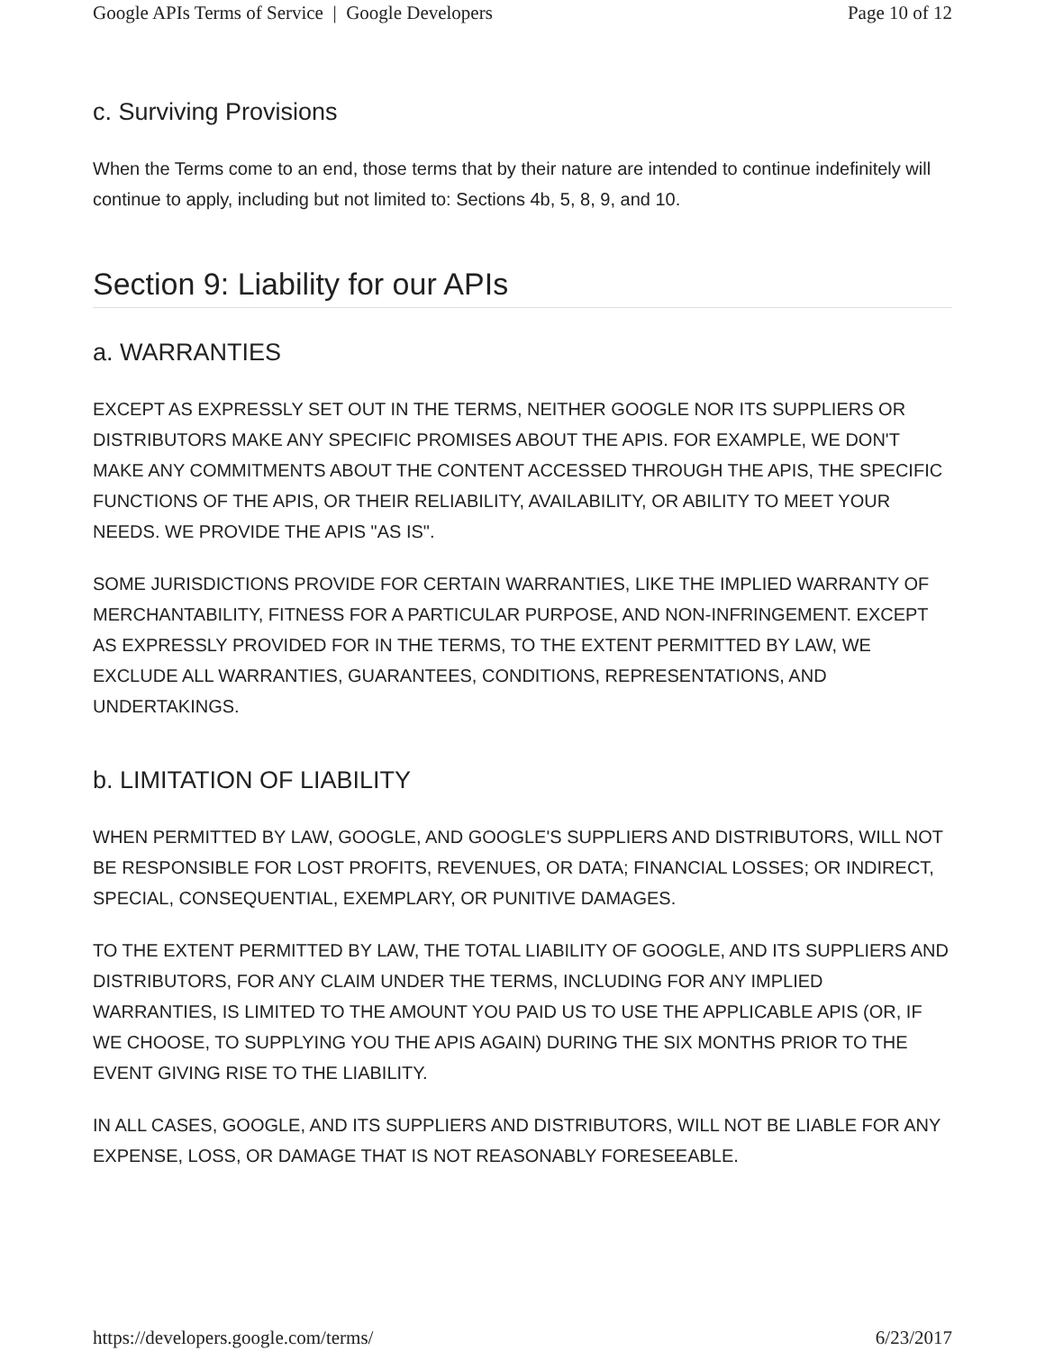Google APIs Terms of Service | Google Developers Page 10 of 12
c. Surviving Provisions
When the Terms come to an end, those terms that by their nature are intended to continue indefinitely will continue to apply, including but not limited to: Sections 4b, 5, 8, 9, and 10.
Section 9: Liability for our APIs
a. WARRANTIES
EXCEPT AS EXPRESSLY SET OUT IN THE TERMS, NEITHER GOOGLE NOR ITS SUPPLIERS OR DISTRIBUTORS MAKE ANY SPECIFIC PROMISES ABOUT THE APIS. FOR EXAMPLE, WE DON'T MAKE ANY COMMITMENTS ABOUT THE CONTENT ACCESSED THROUGH THE APIS, THE SPECIFIC FUNCTIONS OF THE APIS, OR THEIR RELIABILITY, AVAILABILITY, OR ABILITY TO MEET YOUR NEEDS. WE PROVIDE THE APIS "AS IS".
SOME JURISDICTIONS PROVIDE FOR CERTAIN WARRANTIES, LIKE THE IMPLIED WARRANTY OF MERCHANTABILITY, FITNESS FOR A PARTICULAR PURPOSE, AND NON-INFRINGEMENT. EXCEPT AS EXPRESSLY PROVIDED FOR IN THE TERMS, TO THE EXTENT PERMITTED BY LAW, WE EXCLUDE ALL WARRANTIES, GUARANTEES, CONDITIONS, REPRESENTATIONS, AND UNDERTAKINGS.
b. LIMITATION OF LIABILITY
WHEN PERMITTED BY LAW, GOOGLE, AND GOOGLE'S SUPPLIERS AND DISTRIBUTORS, WILL NOT BE RESPONSIBLE FOR LOST PROFITS, REVENUES, OR DATA; FINANCIAL LOSSES; OR INDIRECT, SPECIAL, CONSEQUENTIAL, EXEMPLARY, OR PUNITIVE DAMAGES.
TO THE EXTENT PERMITTED BY LAW, THE TOTAL LIABILITY OF GOOGLE, AND ITS SUPPLIERS AND DISTRIBUTORS, FOR ANY CLAIM UNDER THE TERMS, INCLUDING FOR ANY IMPLIED WARRANTIES, IS LIMITED TO THE AMOUNT YOU PAID US TO USE THE APPLICABLE APIS (OR, IF WE CHOOSE, TO SUPPLYING YOU THE APIS AGAIN) DURING THE SIX MONTHS PRIOR TO THE EVENT GIVING RISE TO THE LIABILITY.
IN ALL CASES, GOOGLE, AND ITS SUPPLIERS AND DISTRIBUTORS, WILL NOT BE LIABLE FOR ANY EXPENSE, LOSS, OR DAMAGE THAT IS NOT REASONABLY FORESEEABLE.
https://developers.google.com/terms/ 6/23/2017